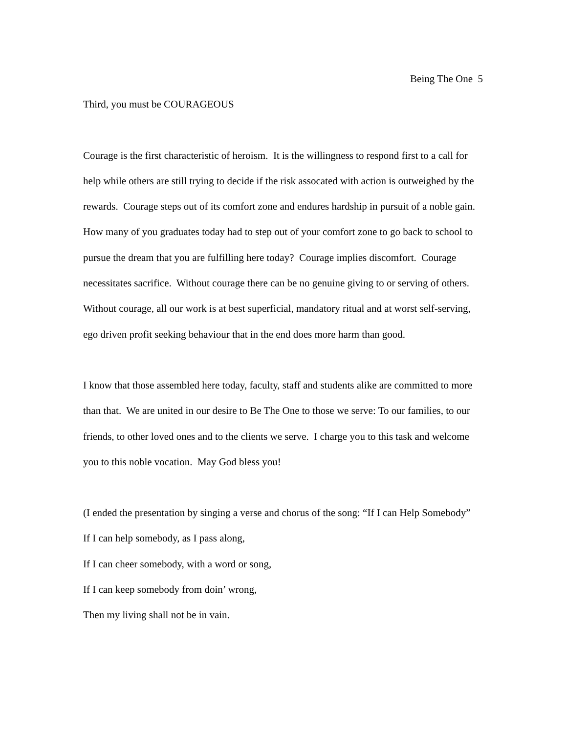Being The One 5
Third, you must be COURAGEOUS
Courage is the first characteristic of heroism. It is the willingness to respond first to a call for help while others are still trying to decide if the risk assocated with action is outweighed by the rewards. Courage steps out of its comfort zone and endures hardship in pursuit of a noble gain. How many of you graduates today had to step out of your comfort zone to go back to school to pursue the dream that you are fulfilling here today? Courage implies discomfort. Courage necessitates sacrifice. Without courage there can be no genuine giving to or serving of others. Without courage, all our work is at best superficial, mandatory ritual and at worst self-serving, ego driven profit seeking behaviour that in the end does more harm than good.
I know that those assembled here today, faculty, staff and students alike are committed to more than that. We are united in our desire to Be The One to those we serve: To our families, to our friends, to other loved ones and to the clients we serve. I charge you to this task and welcome you to this noble vocation. May God bless you!
(I ended the presentation by singing a verse and chorus of the song: “If I can Help Somebody”
If I can help somebody, as I pass along,
If I can cheer somebody, with a word or song,
If I can keep somebody from doin’ wrong,
Then my living shall not be in vain.